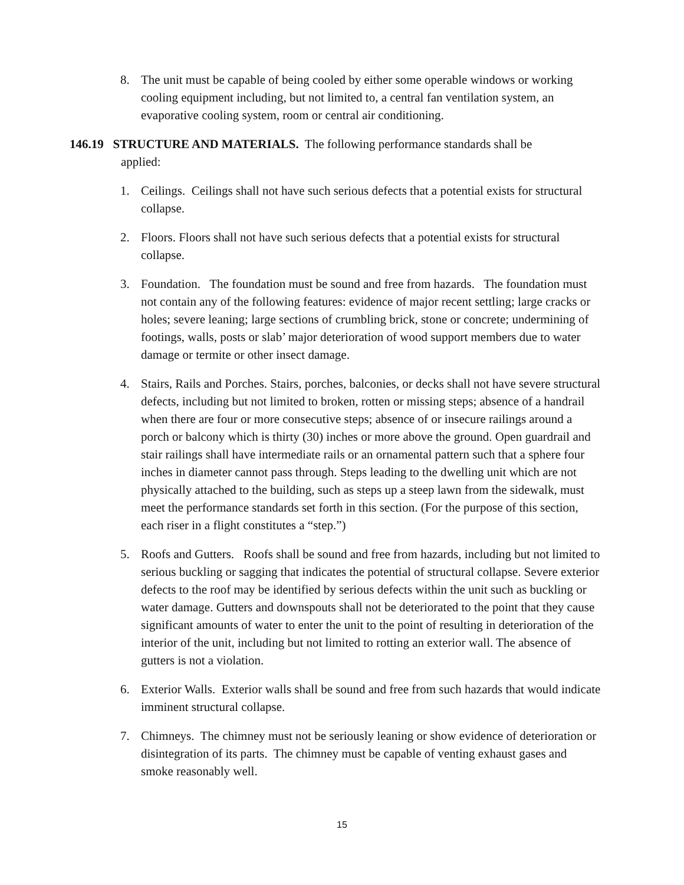8. The unit must be capable of being cooled by either some operable windows or working cooling equipment including, but not limited to, a central fan ventilation system, an evaporative cooling system, room or central air conditioning.
146.19 STRUCTURE AND MATERIALS. The following performance standards shall be
applied:
1. Ceilings. Ceilings shall not have such serious defects that a potential exists for structural collapse.
2. Floors. Floors shall not have such serious defects that a potential exists for structural collapse.
3. Foundation. The foundation must be sound and free from hazards. The foundation must not contain any of the following features: evidence of major recent settling; large cracks or holes; severe leaning; large sections of crumbling brick, stone or concrete; undermining of footings, walls, posts or slab’ major deterioration of wood support members due to water damage or termite or other insect damage.
4. Stairs, Rails and Porches. Stairs, porches, balconies, or decks shall not have severe structural defects, including but not limited to broken, rotten or missing steps; absence of a handrail when there are four or more consecutive steps; absence of or insecure railings around a porch or balcony which is thirty (30) inches or more above the ground. Open guardrail and stair railings shall have intermediate rails or an ornamental pattern such that a sphere four inches in diameter cannot pass through. Steps leading to the dwelling unit which are not physically attached to the building, such as steps up a steep lawn from the sidewalk, must meet the performance standards set forth in this section. (For the purpose of this section, each riser in a flight constitutes a “step.”)
5. Roofs and Gutters. Roofs shall be sound and free from hazards, including but not limited to serious buckling or sagging that indicates the potential of structural collapse. Severe exterior defects to the roof may be identified by serious defects within the unit such as buckling or water damage. Gutters and downspouts shall not be deteriorated to the point that they cause significant amounts of water to enter the unit to the point of resulting in deterioration of the interior of the unit, including but not limited to rotting an exterior wall. The absence of gutters is not a violation.
6. Exterior Walls. Exterior walls shall be sound and free from such hazards that would indicate imminent structural collapse.
7. Chimneys. The chimney must not be seriously leaning or show evidence of deterioration or disintegration of its parts. The chimney must be capable of venting exhaust gases and smoke reasonably well.
15